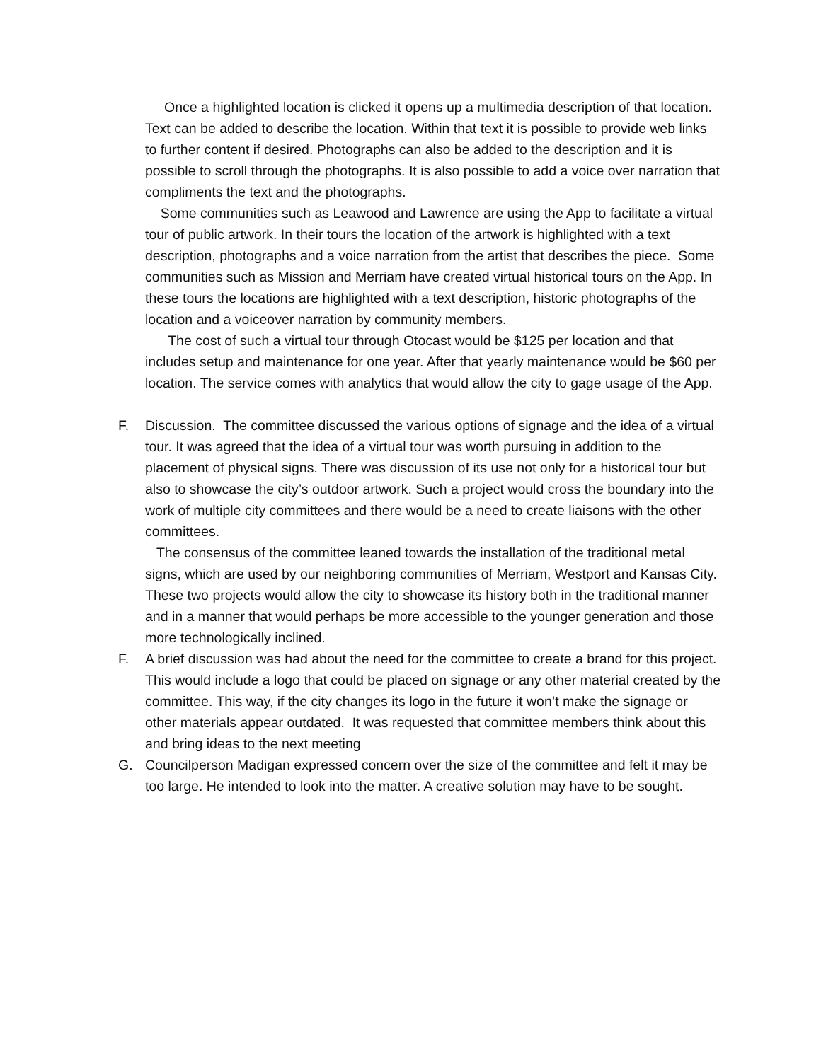Once a highlighted location is clicked it opens up a multimedia description of that location. Text can be added to describe the location. Within that text it is possible to provide web links to further content if desired. Photographs can also be added to the description and it is possible to scroll through the photographs. It is also possible to add a voice over narration that compliments the text and the photographs.
Some communities such as Leawood and Lawrence are using the App to facilitate a virtual tour of public artwork. In their tours the location of the artwork is highlighted with a text description, photographs and a voice narration from the artist that describes the piece. Some communities such as Mission and Merriam have created virtual historical tours on the App. In these tours the locations are highlighted with a text description, historic photographs of the location and a voiceover narration by community members.
The cost of such a virtual tour through Otocast would be $125 per location and that includes setup and maintenance for one year. After that yearly maintenance would be $60 per location. The service comes with analytics that would allow the city to gage usage of the App.
F. Discussion. The committee discussed the various options of signage and the idea of a virtual tour. It was agreed that the idea of a virtual tour was worth pursuing in addition to the placement of physical signs. There was discussion of its use not only for a historical tour but also to showcase the city’s outdoor artwork. Such a project would cross the boundary into the work of multiple city committees and there would be a need to create liaisons with the other committees.
The consensus of the committee leaned towards the installation of the traditional metal signs, which are used by our neighboring communities of Merriam, Westport and Kansas City. These two projects would allow the city to showcase its history both in the traditional manner and in a manner that would perhaps be more accessible to the younger generation and those more technologically inclined.
F. A brief discussion was had about the need for the committee to create a brand for this project. This would include a logo that could be placed on signage or any other material created by the committee. This way, if the city changes its logo in the future it won’t make the signage or other materials appear outdated. It was requested that committee members think about this and bring ideas to the next meeting
G. Councilperson Madigan expressed concern over the size of the committee and felt it may be too large. He intended to look into the matter. A creative solution may have to be sought.